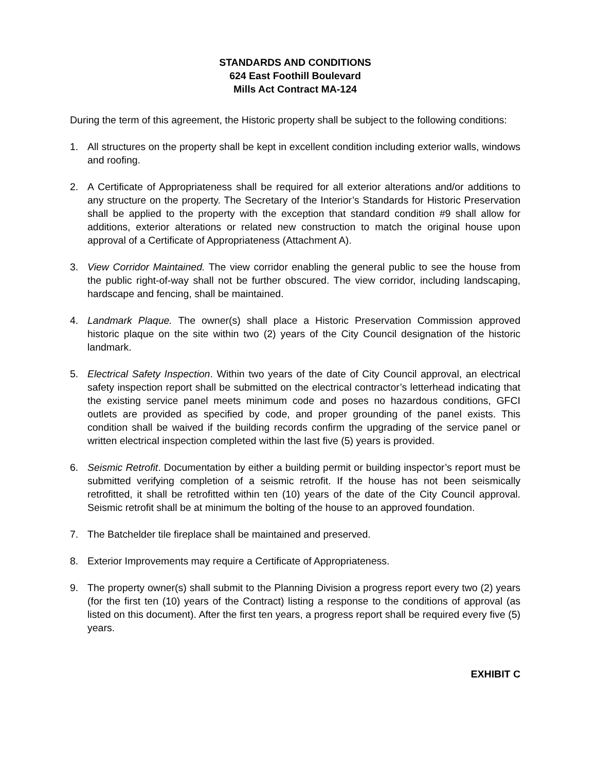STANDARDS AND CONDITIONS
624 East Foothill Boulevard
Mills Act Contract MA-124
During the term of this agreement, the Historic property shall be subject to the following conditions:
1. All structures on the property shall be kept in excellent condition including exterior walls, windows and roofing.
2. A Certificate of Appropriateness shall be required for all exterior alterations and/or additions to any structure on the property. The Secretary of the Interior’s Standards for Historic Preservation shall be applied to the property with the exception that standard condition #9 shall allow for additions, exterior alterations or related new construction to match the original house upon approval of a Certificate of Appropriateness (Attachment A).
3. View Corridor Maintained. The view corridor enabling the general public to see the house from the public right-of-way shall not be further obscured. The view corridor, including landscaping, hardscape and fencing, shall be maintained.
4. Landmark Plaque. The owner(s) shall place a Historic Preservation Commission approved historic plaque on the site within two (2) years of the City Council designation of the historic landmark.
5. Electrical Safety Inspection. Within two years of the date of City Council approval, an electrical safety inspection report shall be submitted on the electrical contractor’s letterhead indicating that the existing service panel meets minimum code and poses no hazardous conditions, GFCI outlets are provided as specified by code, and proper grounding of the panel exists. This condition shall be waived if the building records confirm the upgrading of the service panel or written electrical inspection completed within the last five (5) years is provided.
6. Seismic Retrofit. Documentation by either a building permit or building inspector’s report must be submitted verifying completion of a seismic retrofit. If the house has not been seismically retrofitted, it shall be retrofitted within ten (10) years of the date of the City Council approval. Seismic retrofit shall be at minimum the bolting of the house to an approved foundation.
7. The Batchelder tile fireplace shall be maintained and preserved.
8. Exterior Improvements may require a Certificate of Appropriateness.
9. The property owner(s) shall submit to the Planning Division a progress report every two (2) years (for the first ten (10) years of the Contract) listing a response to the conditions of approval (as listed on this document). After the first ten years, a progress report shall be required every five (5) years.
EXHIBIT C